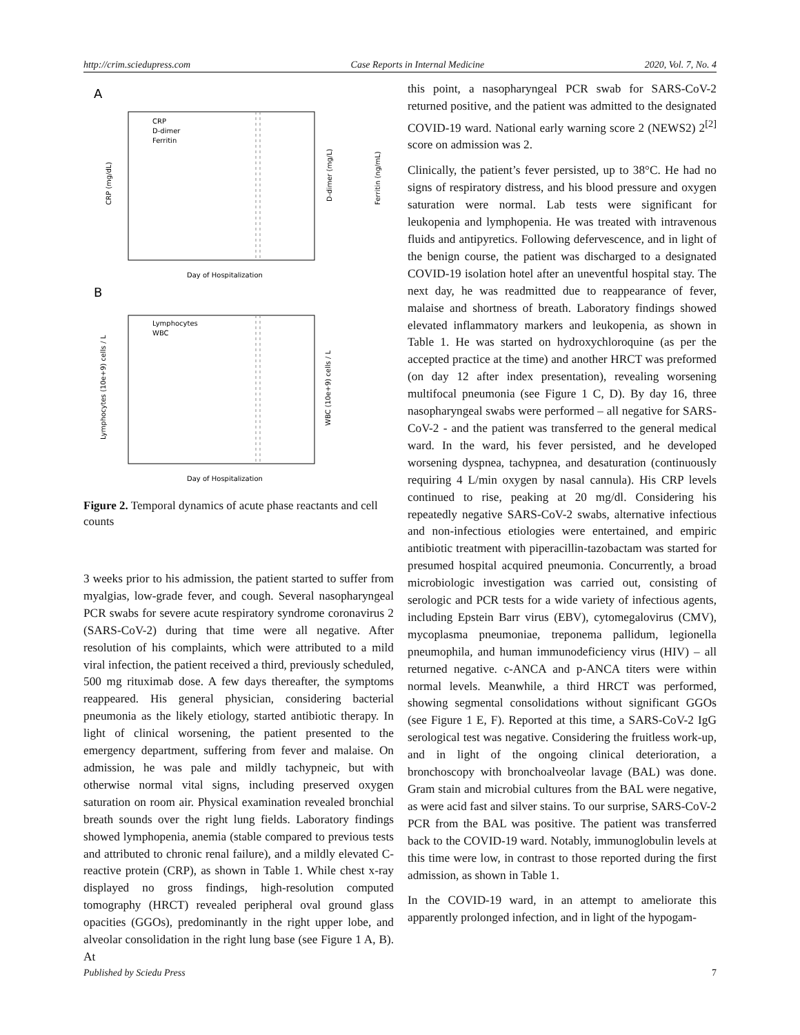http://crim.sciedupress.com Case Reports in Internal Medicine 2020, Vol. 7, No. 4
A
CRP
D-dimer
Ferritin
CRP (mg/dL)
D-dimer (mg/L)
Ferritin (ng/mL)
Day of Hospitalization
B
Lymphocytes
WBC
Lymphocytes (10e+9) cells / L
WBC (10e+9) cells / L
Day of Hospitalization
Figure 2. Temporal dynamics of acute phase reactants and cell counts
3 weeks prior to his admission, the patient started to suffer from myalgias, low-grade fever, and cough. Several nasopharyngeal PCR swabs for severe acute respiratory syndrome coronavirus 2 (SARS-CoV-2) during that time were all negative. After resolution of his complaints, which were attributed to a mild viral infection, the patient received a third, previously scheduled, 500 mg rituximab dose. A few days thereafter, the symptoms reappeared. His general physician, considering bacterial pneumonia as the likely etiology, started antibiotic therapy. In light of clinical worsening, the patient presented to the emergency department, suffering from fever and malaise. On admission, he was pale and mildly tachypneic, but with otherwise normal vital signs, including preserved oxygen saturation on room air. Physical examination revealed bronchial breath sounds over the right lung fields. Laboratory findings showed lymphopenia, anemia (stable compared to previous tests and attributed to chronic renal failure), and a mildly elevated C-reactive protein (CRP), as shown in Table 1. While chest x-ray displayed no gross findings, high-resolution computed tomography (HRCT) revealed peripheral oval ground glass opacities (GGOs), predominantly in the right upper lobe, and alveolar consolidation in the right lung base (see Figure 1 A, B). At
this point, a nasopharyngeal PCR swab for SARS-CoV-2 returned positive, and the patient was admitted to the designated COVID-19 ward. National early warning score 2 (NEWS2) 2<sup>[2]</sup> score on admission was 2.
Clinically, the patient’s fever persisted, up to 38°C. He had no signs of respiratory distress, and his blood pressure and oxygen saturation were normal. Lab tests were significant for leukopenia and lymphopenia. He was treated with intravenous fluids and antipyretics. Following defervescence, and in light of the benign course, the patient was discharged to a designated COVID-19 isolation hotel after an uneventful hospital stay. The next day, he was readmitted due to reappearance of fever, malaise and shortness of breath. Laboratory findings showed elevated inflammatory markers and leukopenia, as shown in Table 1. He was started on hydroxychloroquine (as per the accepted practice at the time) and another HRCT was preformed (on day 12 after index presentation), revealing worsening multifocal pneumonia (see Figure 1 C, D). By day 16, three nasopharyngeal swabs were performed – all negative for SARS-CoV-2 - and the patient was transferred to the general medical ward. In the ward, his fever persisted, and he developed worsening dyspnea, tachypnea, and desaturation (continuously requiring 4 L/min oxygen by nasal cannula). His CRP levels continued to rise, peaking at 20 mg/dl. Considering his repeatedly negative SARS-CoV-2 swabs, alternative infectious and non-infectious etiologies were entertained, and empiric antibiotic treatment with piperacillin-tazobactam was started for presumed hospital acquired pneumonia. Concurrently, a broad microbiologic investigation was carried out, consisting of serologic and PCR tests for a wide variety of infectious agents, including Epstein Barr virus (EBV), cytomegalovirus (CMV), mycoplasma pneumoniae, treponema pallidum, legionella pneumophila, and human immunodeficiency virus (HIV) – all returned negative. c-ANCA and p-ANCA titers were within normal levels. Meanwhile, a third HRCT was performed, showing segmental consolidations without significant GGOs (see Figure 1 E, F). Reported at this time, a SARS-CoV-2 IgG serological test was negative. Considering the fruitless work-up, and in light of the ongoing clinical deterioration, a bronchoscopy with bronchoalveolar lavage (BAL) was done. Gram stain and microbial cultures from the BAL were negative, as were acid fast and silver stains. To our surprise, SARS-CoV-2 PCR from the BAL was positive. The patient was transferred back to the COVID-19 ward. Notably, immunoglobulin levels at this time were low, in contrast to those reported during the first admission, as shown in Table 1.
In the COVID-19 ward, in an attempt to ameliorate this apparently prolonged infection, and in light of the hypogam-
Published by Sciedu Press 7